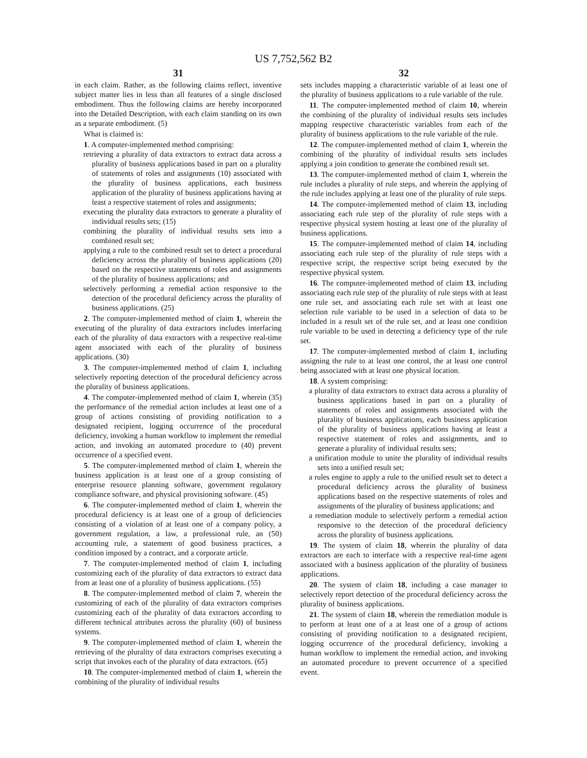US 7,752,562 B2
31
in each claim. Rather, as the following claims reflect, inventive subject matter lies in less than all features of a single disclosed embodiment. Thus the following claims are hereby incorporated into the Detailed Description, with each claim standing on its own as a separate embodiment. (5)
What is claimed is:
1. A computer-implemented method comprising:
retrieving a plurality of data extractors to extract data across a plurality of business applications based in part on a plurality of statements of roles and assignments (10) associated with the plurality of business applications, each business application of the plurality of business applications having at least a respective statement of roles and assignments;
executing the plurality data extractors to generate a plurality of individual results sets; (15)
combining the plurality of individual results sets into a combined result set;
applying a rule to the combined result set to detect a procedural deficiency across the plurality of business applications (20) based on the respective statements of roles and assignments of the plurality of business applications; and
selectively performing a remedial action responsive to the detection of the procedural deficiency across the plurality of business applications. (25)
2. The computer-implemented method of claim 1, wherein the executing of the plurality of data extractors includes interfacing each of the plurality of data extractors with a respective real-time agent associated with each of the plurality of business applications. (30)
3. The computer-implemented method of claim 1, including selectively reporting detection of the procedural deficiency across the plurality of business applications.
4. The computer-implemented method of claim 1, wherein (35) the performance of the remedial action includes at least one of a group of actions consisting of providing notification to a designated recipient, logging occurrence of the procedural deficiency, invoking a human workflow to implement the remedial action, and invoking an automated procedure to (40) prevent occurrence of a specified event.
5. The computer-implemented method of claim 1, wherein the business application is at least one of a group consisting of enterprise resource planning software, government regulatory compliance software, and physical provisioning software. (45)
6. The computer-implemented method of claim 1, wherein the procedural deficiency is at least one of a group of deficiencies consisting of a violation of at least one of a company policy, a government regulation, a law, a professional rule, an (50) accounting rule, a statement of good business practices, a condition imposed by a contract, and a corporate article.
7. The computer-implemented method of claim 1, including customizing each of the plurality of data extractors to extract data from at least one of a plurality of business applications. (55)
8. The computer-implemented method of claim 7, wherein the customizing of each of the plurality of data extractors comprises customizing each of the plurality of data extractors according to different technical attributes across the plurality (60) of business systems.
9. The computer-implemented method of claim 1, wherein the retrieving of the plurality of data extractors comprises executing a script that invokes each of the plurality of data extractors. (65)
10. The computer-implemented method of claim 1, wherein the combining of the plurality of individual results
32
sets includes mapping a characteristic variable of at least one of the plurality of business applications to a rule variable of the rule.
11. The computer-implemented method of claim 10, wherein the combining of the plurality of individual results sets includes mapping respective characteristic variables from each of the plurality of business applications to the rule variable of the rule.
12. The computer-implemented method of claim 1, wherein the combining of the plurality of individual results sets includes applying a join condition to generate the combined result set.
13. The computer-implemented method of claim 1, wherein the rule includes a plurality of rule steps, and wherein the applying of the rule includes applying at least one of the plurality of rule steps.
14. The computer-implemented method of claim 13, including associating each rule step of the plurality of rule steps with a respective physical system hosting at least one of the plurality of business applications.
15. The computer-implemented method of claim 14, including associating each rule step of the plurality of rule steps with a respective script, the respective script being executed by the respective physical system.
16. The computer-implemented method of claim 13, including associating each rule step of the plurality of rule steps with at least one rule set, and associating each rule set with at least one selection rule variable to be used in a selection of data to be included in a result set of the rule set, and at least one condition rule variable to be used in detecting a deficiency type of the rule set.
17. The computer-implemented method of claim 1, including assigning the rule to at least one control, the at least one control being associated with at least one physical location.
18. A system comprising:
a plurality of data extractors to extract data across a plurality of business applications based in part on a plurality of statements of roles and assignments associated with the plurality of business applications, each business application of the plurality of business applications having at least a respective statement of roles and assignments, and to generate a plurality of individual results sets;
a unification module to unite the plurality of individual results sets into a unified result set;
a rules engine to apply a rule to the unified result set to detect a procedural deficiency across the plurality of business applications based on the respective statements of roles and assignments of the plurality of business applications; and
a remediation module to selectively perform a remedial action responsive to the detection of the procedural deficiency across the plurality of business applications.
19. The system of claim 18, wherein the plurality of data extractors are each to interface with a respective real-time agent associated with a business application of the plurality of business applications.
20. The system of claim 18, including a case manager to selectively report detection of the procedural deficiency across the plurality of business applications.
21. The system of claim 18, wherein the remediation module is to perform at least one of a at least one of a group of actions consisting of providing notification to a designated recipient, logging occurrence of the procedural deficiency, invoking a human workflow to implement the remedial action, and invoking an automated procedure to prevent occurrence of a specified event.